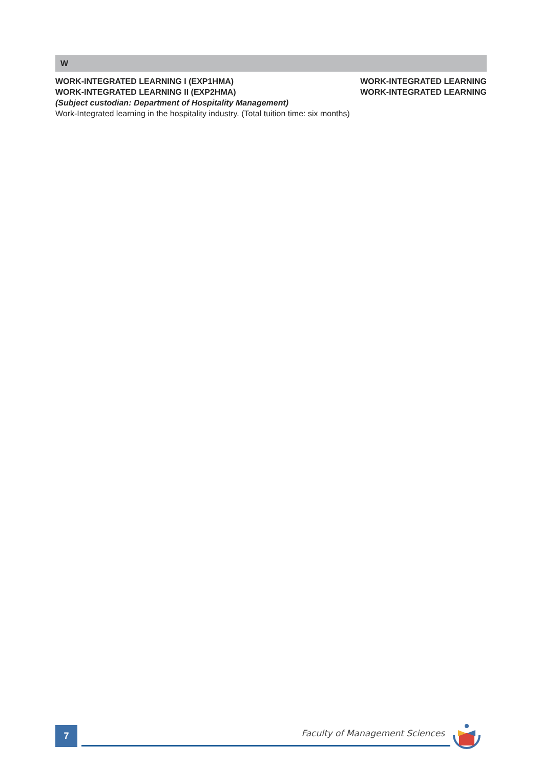W
WORK-INTEGRATED LEARNING I (EXP1HMA) WORK-INTEGRATED LEARNING
WORK-INTEGRATED LEARNING II (EXP2HMA) WORK-INTEGRATED LEARNING
(Subject custodian: Department of Hospitality Management)
Work-Integrated learning in the hospitality industry. (Total tuition time: six months)
7 Faculty of Management Sciences